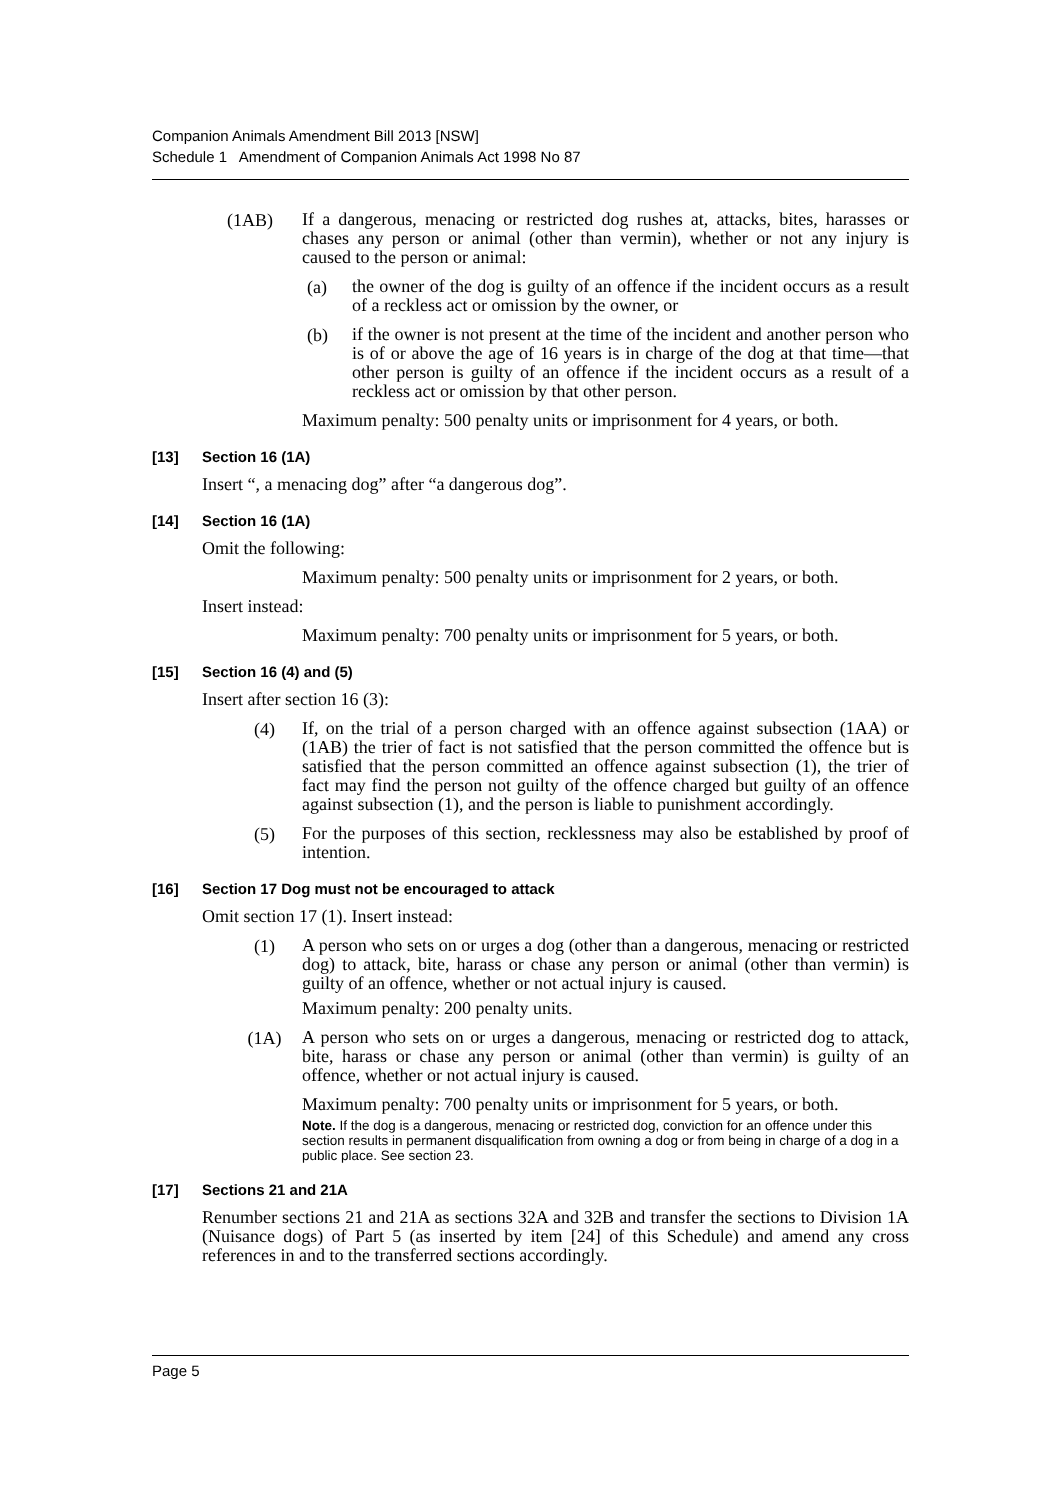Companion Animals Amendment Bill 2013 [NSW]
Schedule 1 Amendment of Companion Animals Act 1998 No 87
(1AB)
If a dangerous, menacing or restricted dog rushes at, attacks, bites, harasses or chases any person or animal (other than vermin), whether or not any injury is caused to the person or animal:
(a)
the owner of the dog is guilty of an offence if the incident occurs as a result of a reckless act or omission by the owner, or
(b)
if the owner is not present at the time of the incident and another person who is of or above the age of 16 years is in charge of the dog at that time—that other person is guilty of an offence if the incident occurs as a result of a reckless act or omission by that other person.
Maximum penalty: 500 penalty units or imprisonment for 4 years, or both.
[13] Section 16 (1A)
Insert “, a menacing dog” after “a dangerous dog”.
[14] Section 16 (1A)
Omit the following:
Maximum penalty: 500 penalty units or imprisonment for 2 years, or both.
Insert instead:
Maximum penalty: 700 penalty units or imprisonment for 5 years, or both.
[15] Section 16 (4) and (5)
Insert after section 16 (3):
(4)
If, on the trial of a person charged with an offence against subsection (1AA) or (1AB) the trier of fact is not satisfied that the person committed the offence but is satisfied that the person committed an offence against subsection (1), the trier of fact may find the person not guilty of the offence charged but guilty of an offence against subsection (1), and the person is liable to punishment accordingly.
(5)
For the purposes of this section, recklessness may also be established by proof of intention.
[16] Section 17 Dog must not be encouraged to attack
Omit section 17 (1). Insert instead:
(1)
A person who sets on or urges a dog (other than a dangerous, menacing or restricted dog) to attack, bite, harass or chase any person or animal (other than vermin) is guilty of an offence, whether or not actual injury is caused.
Maximum penalty: 200 penalty units.
(1A)
A person who sets on or urges a dangerous, menacing or restricted dog to attack, bite, harass or chase any person or animal (other than vermin) is guilty of an offence, whether or not actual injury is caused.
Maximum penalty: 700 penalty units or imprisonment for 5 years, or both.
Note. If the dog is a dangerous, menacing or restricted dog, conviction for an offence under this section results in permanent disqualification from owning a dog or from being in charge of a dog in a public place. See section 23.
[17] Sections 21 and 21A
Renumber sections 21 and 21A as sections 32A and 32B and transfer the sections to Division 1A (Nuisance dogs) of Part 5 (as inserted by item [24] of this Schedule) and amend any cross references in and to the transferred sections accordingly.
Page 5